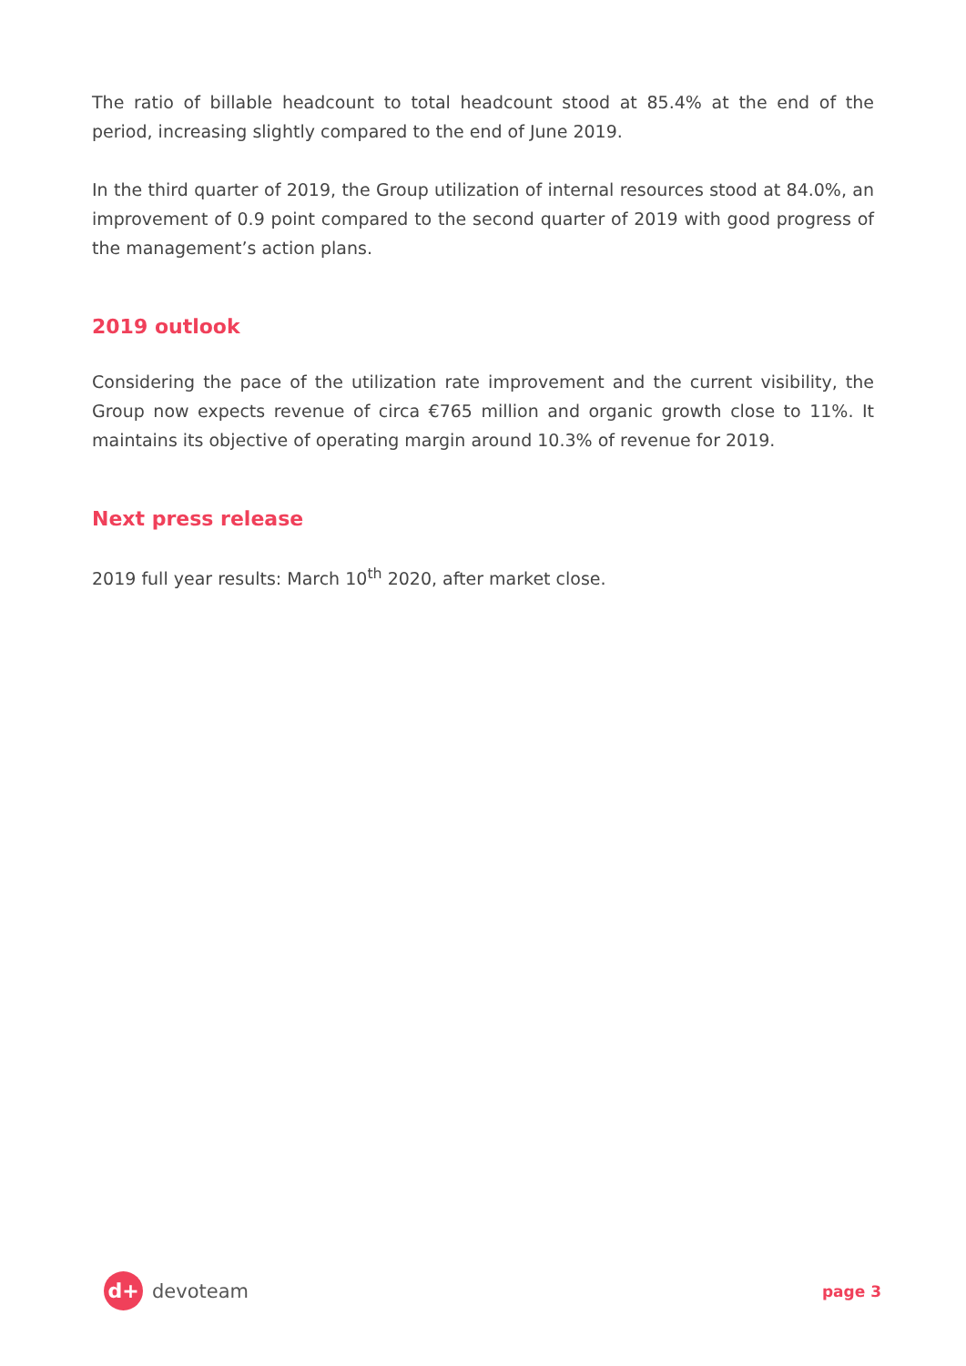The ratio of billable headcount to total headcount stood at 85.4% at the end of the period, increasing slightly compared to the end of June 2019.
In the third quarter of 2019, the Group utilization of internal resources stood at 84.0%, an improvement of 0.9 point compared to the second quarter of 2019 with good progress of the management’s action plans.
2019 outlook
Considering the pace of the utilization rate improvement and the current visibility, the Group now expects revenue of circa €765 million and organic growth close to 11%. It maintains its objective of operating margin around 10.3% of revenue for 2019.
Next press release
2019 full year results: March 10<sup>th</sup> 2020, after market close.
d+
devoteam
page 3